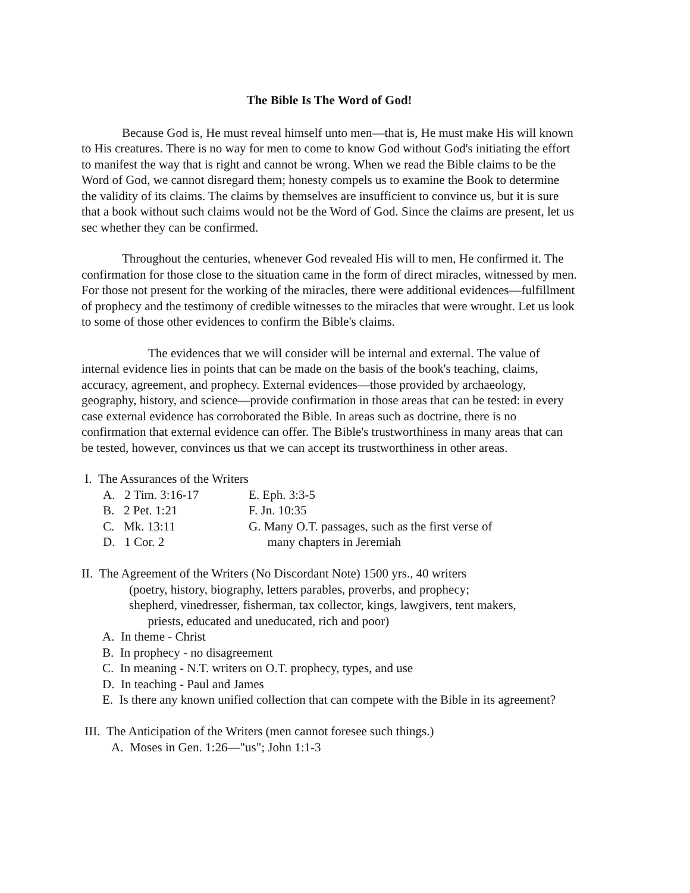The Bible Is The Word of God!
Because God is, He must reveal himself unto men—that is, He must make His will known to His creatures. There is no way for men to come to know God without God's initiating the effort to manifest the way that is right and cannot be wrong. When we read the Bible claims to be the Word of God, we cannot disregard them; honesty compels us to examine the Book to determine the validity of its claims. The claims by themselves are insufficient to convince us, but it is sure that a book without such claims would not be the Word of God. Since the claims are present, let us sec whether they can be confirmed.
Throughout the centuries, whenever God revealed His will to men, He confirmed it. The confirmation for those close to the situation came in the form of direct miracles, witnessed by men. For those not present for the working of the miracles, there were additional evidences—fulfillment of prophecy and the testimony of credible witnesses to the miracles that were wrought. Let us look to some of those other evidences to confirm the Bible's claims.
The evidences that we will consider will be internal and external. The value of internal evidence lies in points that can be made on the basis of the book's teaching, claims, accuracy, agreement, and prophecy. External evidences—those provided by archaeology, geography, history, and science—provide confirmation in those areas that can be tested: in every case external evidence has corroborated the Bible. In areas such as doctrine, there is no confirmation that external evidence can offer. The Bible's trustworthiness in many areas that can be tested, however, convinces us that we can accept its trustworthiness in other areas.
I. The Assurances of the Writers
A. 2 Tim. 3:16-17 E. Eph. 3:3-5
B. 2 Pet. 1:21 F. Jn. 10:35
C. Mk. 13:11 G. Many O.T. passages, such as the first verse of
D. 1 Cor. 2 many chapters in Jeremiah
II. The Agreement of the Writers (No Discordant Note) 1500 yrs., 40 writers
(poetry, history, biography, letters parables, proverbs, and prophecy;
shepherd, vinedresser, fisherman, tax collector, kings, lawgivers, tent makers,
priests, educated and uneducated, rich and poor)
A. In theme - Christ
B. In prophecy - no disagreement
C. In meaning - N.T. writers on O.T. prophecy, types, and use
D. In teaching - Paul and James
E. Is there any known unified collection that can compete with the Bible in its agreement?
III. The Anticipation of the Writers (men cannot foresee such things.)
A. Moses in Gen. 1:26—"us"; John 1:1-3